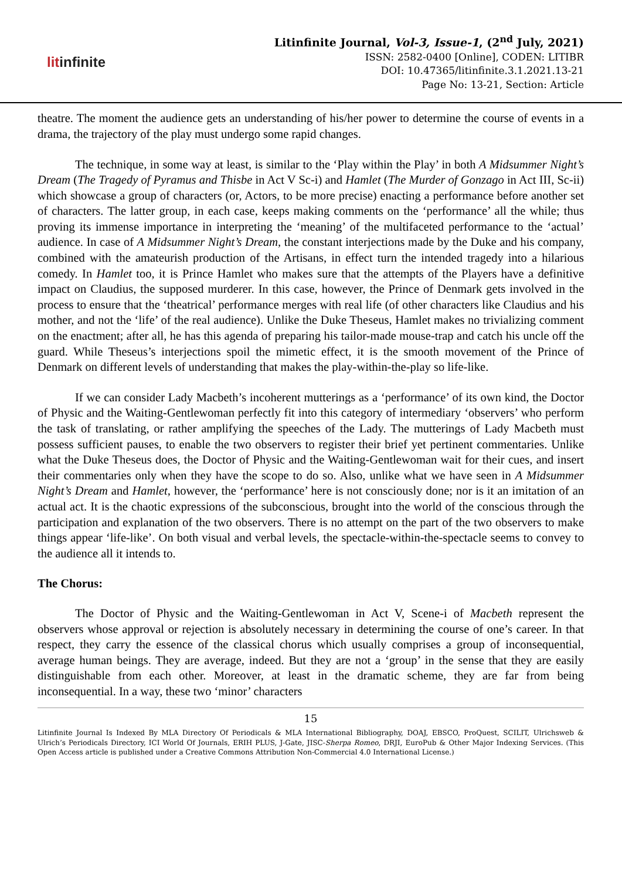litinfinite
Litinfinite Journal, Vol-3, Issue-1, (2<sup>nd</sup> July, 2021)
ISSN: 2582-0400 [Online], CODEN: LITIBR
DOI: 10.47365/litinfinite.3.1.2021.13-21
Page No: 13-21, Section: Article
theatre. The moment the audience gets an understanding of his/her power to determine the course of events in a drama, the trajectory of the play must undergo some rapid changes.
The technique, in some way at least, is similar to the ‘Play within the Play’ in both A Midsummer Night’s Dream (The Tragedy of Pyramus and Thisbe in Act V Sc-i) and Hamlet (The Murder of Gonzago in Act III, Sc-ii) which showcase a group of characters (or, Actors, to be more precise) enacting a performance before another set of characters. The latter group, in each case, keeps making comments on the ‘performance’ all the while; thus proving its immense importance in interpreting the ‘meaning’ of the multifaceted performance to the ‘actual’ audience. In case of A Midsummer Night’s Dream, the constant interjections made by the Duke and his company, combined with the amateurish production of the Artisans, in effect turn the intended tragedy into a hilarious comedy. In Hamlet too, it is Prince Hamlet who makes sure that the attempts of the Players have a definitive impact on Claudius, the supposed murderer. In this case, however, the Prince of Denmark gets involved in the process to ensure that the ‘theatrical’ performance merges with real life (of other characters like Claudius and his mother, and not the ‘life’ of the real audience). Unlike the Duke Theseus, Hamlet makes no trivializing comment on the enactment; after all, he has this agenda of preparing his tailor-made mouse-trap and catch his uncle off the guard. While Theseus’s interjections spoil the mimetic effect, it is the smooth movement of the Prince of Denmark on different levels of understanding that makes the play-within-the-play so life-like.
If we can consider Lady Macbeth’s incoherent mutterings as a ‘performance’ of its own kind, the Doctor of Physic and the Waiting-Gentlewoman perfectly fit into this category of intermediary ‘observers’ who perform the task of translating, or rather amplifying the speeches of the Lady. The mutterings of Lady Macbeth must possess sufficient pauses, to enable the two observers to register their brief yet pertinent commentaries. Unlike what the Duke Theseus does, the Doctor of Physic and the Waiting-Gentlewoman wait for their cues, and insert their commentaries only when they have the scope to do so. Also, unlike what we have seen in A Midsummer Night’s Dream and Hamlet, however, the ‘performance’ here is not consciously done; nor is it an imitation of an actual act. It is the chaotic expressions of the subconscious, brought into the world of the conscious through the participation and explanation of the two observers. There is no attempt on the part of the two observers to make things appear ‘life-like’. On both visual and verbal levels, the spectacle-within-the-spectacle seems to convey to the audience all it intends to.
The Chorus:
The Doctor of Physic and the Waiting-Gentlewoman in Act V, Scene-i of Macbeth represent the observers whose approval or rejection is absolutely necessary in determining the course of one’s career. In that respect, they carry the essence of the classical chorus which usually comprises a group of inconsequential, average human beings. They are average, indeed. But they are not a ‘group’ in the sense that they are easily distinguishable from each other. Moreover, at least in the dramatic scheme, they are far from being inconsequential. In a way, these two ‘minor’ characters
15
Litinfinite Journal Is Indexed By MLA Directory Of Periodicals & MLA International Bibliography, DOAJ, EBSCO, ProQuest, SCILIT, Ulrichsweb & Ulrich’s Periodicals Directory, ICI World Of Journals, ERIH PLUS, J-Gate, JISC-Sherpa Romeo, DRJI, EuroPub & Other Major Indexing Services. (This Open Access article is published under a Creative Commons Attribution Non-Commercial 4.0 International License.)